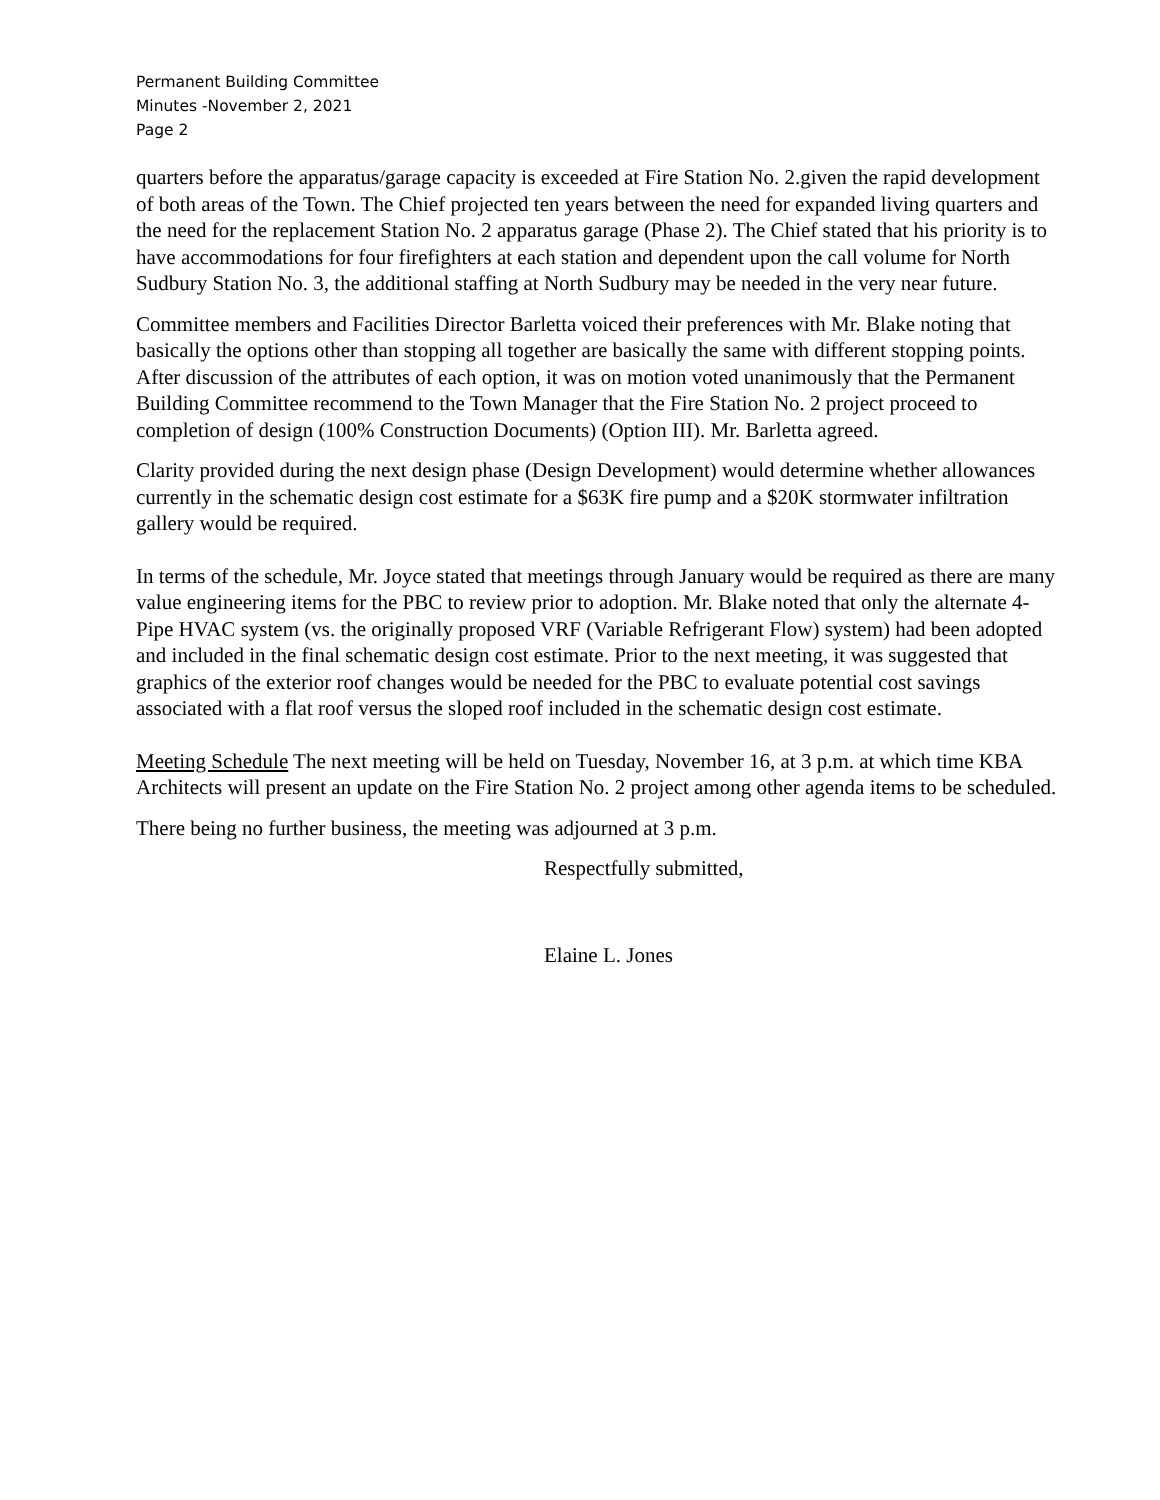Permanent Building Committee
Minutes -November 2, 2021
Page 2
quarters before the apparatus/garage capacity is exceeded at Fire Station No. 2.given the rapid development of both areas of the Town. The Chief projected ten years between the need for expanded living quarters and the need for the replacement Station No. 2 apparatus garage (Phase 2). The Chief stated that his priority is to have accommodations for four firefighters at each station and dependent upon the call volume for North Sudbury Station No. 3, the additional staffing at North Sudbury may be needed in the very near future.
Committee members and Facilities Director Barletta voiced their preferences with Mr. Blake noting that basically the options other than stopping all together are basically the same with different stopping points. After discussion of the attributes of each option, it was on motion voted unanimously that the Permanent Building Committee recommend to the Town Manager that the Fire Station No. 2 project proceed to completion of design (100% Construction Documents) (Option III). Mr. Barletta agreed.
Clarity provided during the next design phase (Design Development) would determine whether allowances currently in the schematic design cost estimate for a $63K fire pump and a $20K stormwater infiltration gallery would be required.
In terms of the schedule, Mr. Joyce stated that meetings through January would be required as there are many value engineering items for the PBC to review prior to adoption. Mr. Blake noted that only the alternate 4-Pipe HVAC system (vs. the originally proposed VRF (Variable Refrigerant Flow) system) had been adopted and included in the final schematic design cost estimate. Prior to the next meeting, it was suggested that graphics of the exterior roof changes would be needed for the PBC to evaluate potential cost savings associated with a flat roof versus the sloped roof included in the schematic design cost estimate.
Meeting Schedule The next meeting will be held on Tuesday, November 16, at 3 p.m. at which time KBA Architects will present an update on the Fire Station No. 2 project among other agenda items to be scheduled.
There being no further business, the meeting was adjourned at 3 p.m.
Respectfully submitted,
Elaine L. Jones